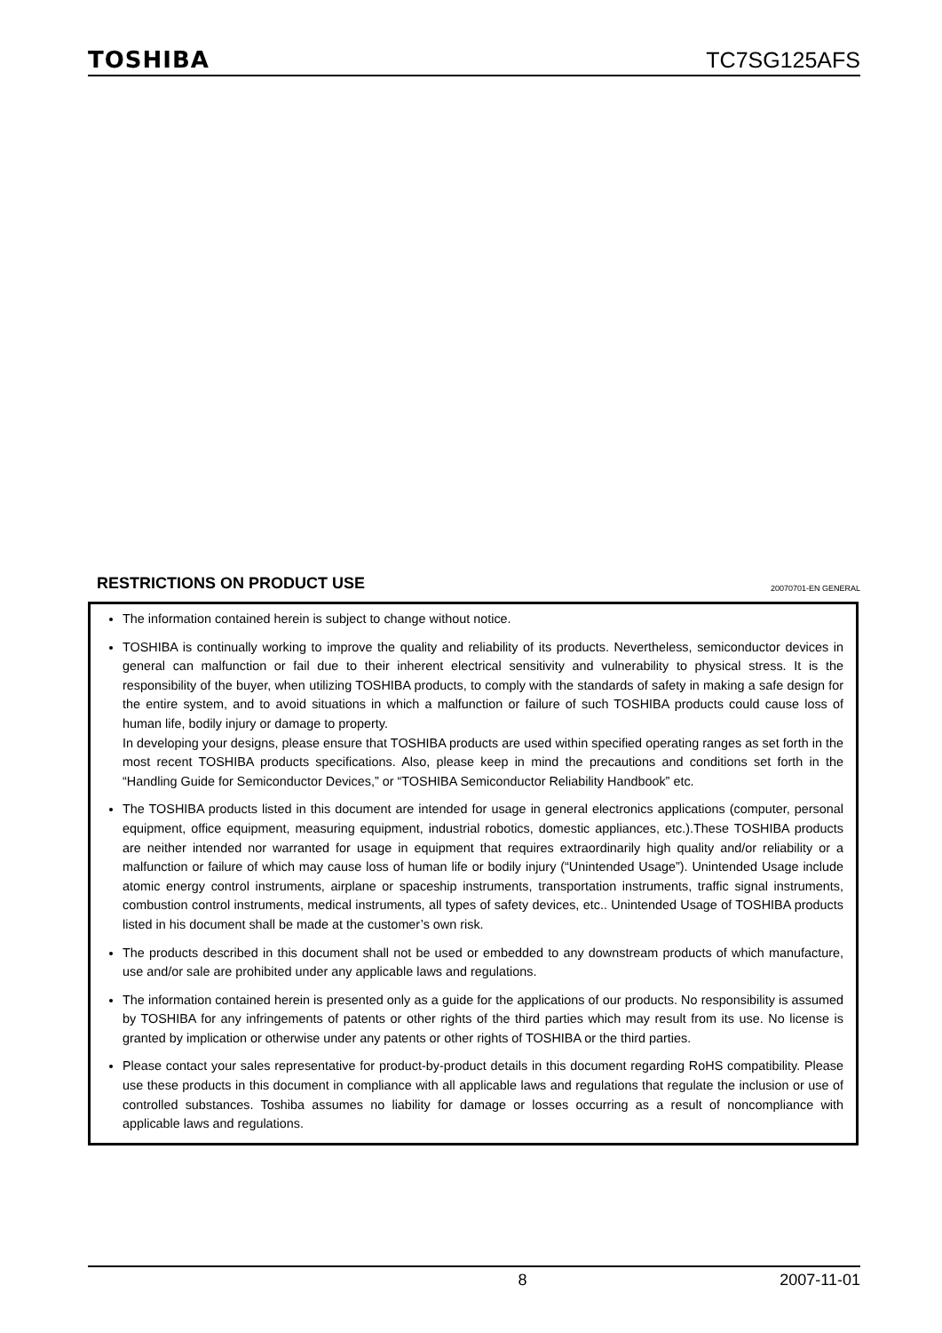TOSHIBA TC7SG125AFS
RESTRICTIONS ON PRODUCT USE 20070701-EN GENERAL
The information contained herein is subject to change without notice.
TOSHIBA is continually working to improve the quality and reliability of its products. Nevertheless, semiconductor devices in general can malfunction or fail due to their inherent electrical sensitivity and vulnerability to physical stress. It is the responsibility of the buyer, when utilizing TOSHIBA products, to comply with the standards of safety in making a safe design for the entire system, and to avoid situations in which a malfunction or failure of such TOSHIBA products could cause loss of human life, bodily injury or damage to property.
In developing your designs, please ensure that TOSHIBA products are used within specified operating ranges as set forth in the most recent TOSHIBA products specifications. Also, please keep in mind the precautions and conditions set forth in the “Handling Guide for Semiconductor Devices,” or “TOSHIBA Semiconductor Reliability Handbook” etc.
The TOSHIBA products listed in this document are intended for usage in general electronics applications (computer, personal equipment, office equipment, measuring equipment, industrial robotics, domestic appliances, etc.).These TOSHIBA products are neither intended nor warranted for usage in equipment that requires extraordinarily high quality and/or reliability or a malfunction or failure of which may cause loss of human life or bodily injury (“Unintended Usage”). Unintended Usage include atomic energy control instruments, airplane or spaceship instruments, transportation instruments, traffic signal instruments, combustion control instruments, medical instruments, all types of safety devices, etc.. Unintended Usage of TOSHIBA products listed in his document shall be made at the customer’s own risk.
The products described in this document shall not be used or embedded to any downstream products of which manufacture, use and/or sale are prohibited under any applicable laws and regulations.
The information contained herein is presented only as a guide for the applications of our products. No responsibility is assumed by TOSHIBA for any infringements of patents or other rights of the third parties which may result from its use. No license is granted by implication or otherwise under any patents or other rights of TOSHIBA or the third parties.
Please contact your sales representative for product-by-product details in this document regarding RoHS compatibility. Please use these products in this document in compliance with all applicable laws and regulations that regulate the inclusion or use of controlled substances. Toshiba assumes no liability for damage or losses occurring as a result of noncompliance with applicable laws and regulations.
8 2007-11-01